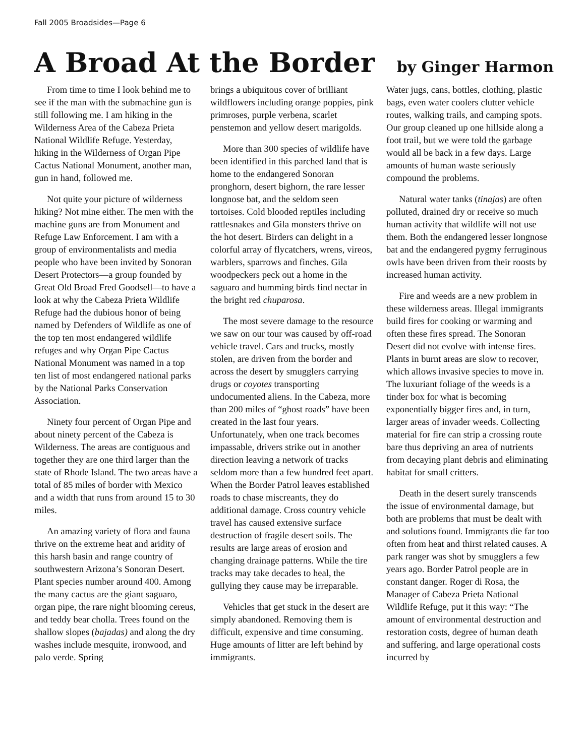Fall 2005 Broadsides—Page 6
A Broad At the Border by Ginger Harmon
From time to time I look behind me to see if the man with the submachine gun is still following me. I am hiking in the Wilderness Area of the Cabeza Prieta National Wildlife Refuge. Yesterday, hiking in the Wilderness of Organ Pipe Cactus National Monument, another man, gun in hand, followed me.
Not quite your picture of wilderness hiking? Not mine either. The men with the machine guns are from Monument and Refuge Law Enforcement. I am with a group of environmentalists and media people who have been invited by Sonoran Desert Protectors—a group founded by Great Old Broad Fred Goodsell—to have a look at why the Cabeza Prieta Wildlife Refuge had the dubious honor of being named by Defenders of Wildlife as one of the top ten most endangered wildlife refuges and why Organ Pipe Cactus National Monument was named in a top ten list of most endangered national parks by the National Parks Conservation Association.
Ninety four percent of Organ Pipe and about ninety percent of the Cabeza is Wilderness. The areas are contiguous and together they are one third larger than the state of Rhode Island. The two areas have a total of 85 miles of border with Mexico and a width that runs from around 15 to 30 miles.
An amazing variety of flora and fauna thrive on the extreme heat and aridity of this harsh basin and range country of southwestern Arizona’s Sonoran Desert. Plant species number around 400. Among the many cactus are the giant saguaro, organ pipe, the rare night blooming cereus, and teddy bear cholla. Trees found on the shallow slopes (bajadas) and along the dry washes include mesquite, ironwood, and palo verde. Spring
brings a ubiquitous cover of brilliant wildflowers including orange poppies, pink primroses, purple verbena, scarlet penstemon and yellow desert marigolds.
More than 300 species of wildlife have been identified in this parched land that is home to the endangered Sonoran pronghorn, desert bighorn, the rare lesser longnose bat, and the seldom seen tortoises. Cold blooded reptiles including rattlesnakes and Gila monsters thrive on the hot desert. Birders can delight in a colorful array of flycatchers, wrens, vireos, warblers, sparrows and finches. Gila woodpeckers peck out a home in the saguaro and humming birds find nectar in the bright red chuparosa.
The most severe damage to the resource we saw on our tour was caused by off-road vehicle travel. Cars and trucks, mostly stolen, are driven from the border and across the desert by smugglers carrying drugs or coyotes transporting undocumented aliens. In the Cabeza, more than 200 miles of “ghost roads” have been created in the last four years. Unfortunately, when one track becomes impassable, drivers strike out in another direction leaving a network of tracks seldom more than a few hundred feet apart. When the Border Patrol leaves established roads to chase miscreants, they do additional damage. Cross country vehicle travel has caused extensive surface destruction of fragile desert soils. The results are large areas of erosion and changing drainage patterns. While the tire tracks may take decades to heal, the gullying they cause may be irreparable.
Vehicles that get stuck in the desert are simply abandoned. Removing them is difficult, expensive and time consuming. Huge amounts of litter are left behind by immigrants.
Water jugs, cans, bottles, clothing, plastic bags, even water coolers clutter vehicle routes, walking trails, and camping spots. Our group cleaned up one hillside along a foot trail, but we were told the garbage would all be back in a few days. Large amounts of human waste seriously compound the problems.
Natural water tanks (tinajas) are often polluted, drained dry or receive so much human activity that wildlife will not use them. Both the endangered lesser longnose bat and the endangered pygmy ferruginous owls have been driven from their roosts by increased human activity.
Fire and weeds are a new problem in these wilderness areas. Illegal immigrants build fires for cooking or warming and often these fires spread. The Sonoran Desert did not evolve with intense fires. Plants in burnt areas are slow to recover, which allows invasive species to move in. The luxuriant foliage of the weeds is a tinder box for what is becoming exponentially bigger fires and, in turn, larger areas of invader weeds. Collecting material for fire can strip a crossing route bare thus depriving an area of nutrients from decaying plant debris and eliminating habitat for small critters.
Death in the desert surely transcends the issue of environmental damage, but both are problems that must be dealt with and solutions found. Immigrants die far too often from heat and thirst related causes. A park ranger was shot by smugglers a few years ago. Border Patrol people are in constant danger. Roger di Rosa, the Manager of Cabeza Prieta National Wildlife Refuge, put it this way: “The amount of environmental destruction and restoration costs, degree of human death and suffering, and large operational costs incurred by